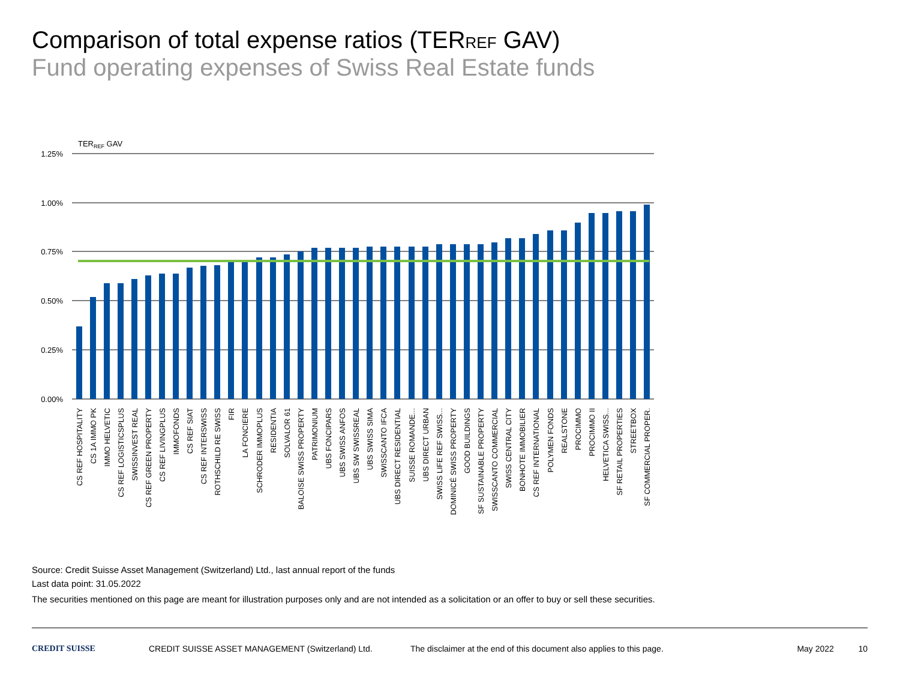Comparison of total expense ratios (TERREF GAV)
Fund operating expenses of Swiss Real Estate funds
TERREF GAV
1.25%
1.00%
0.75%
0.50%
0.25%
0.00%
CS REF HOSPITALITY
CS 1A IMMO PK
IMMO HELVETIC
CS REF LOGISTICSPLUS
SWISSINVEST REAL
CS REF GREEN PROPERTY
CS REF LIVINGPLUS
IMMOFONDS
CS REF SIAT
CS REF INTERSWISS
ROTHSCHILD RE SWISS
FIR
LA FONCIERE
SCHRODER IMMOPLUS
RESIDENTIA
SOLVALOR 61
BALOISE SWISS PROPERTY
PATRIMONIUM
UBS FONCIPARS
UBS SWISS ANFOS
UBS SW SWISSREAL
UBS SWISS SIMA
SWISSCANTO IFCA
UBS DIRECT RESIDENTIAL
SUISSE ROMANDE...
UBS DIRECT URBAN
SWISS LIFE REF SWISS...
DOMINICÉ SWISS PROPERTY
GOOD BUILDINGS
SF SUSTAINABLE PROPERTY
SWISSCANTO COMMERCIAL
SWISS CENTRAL CITY
BONHOTE IMMOBILIER
CS REF INTERNATIONAL
POLYMEN FONDS
REALSTONE
PROCIMMO
PROCIMMO II
HELVETICA SWISS...
SF RETAIL PROPERTIES
STREETBOX
SF COMMERCIAL PROPER.
Source: Credit Suisse Asset Management (Switzerland) Ltd., last annual report of the funds
Last data point: 31.05.2022
The securities mentioned on this page are meant for illustration purposes only and are not intended as a solicitation or an offer to buy or sell these securities.
CREDIT SUISSE CREDIT SUISSE ASSET MANAGEMENT (Switzerland) Ltd. The disclaimer at the end of this document also applies to this page. May 2022 10